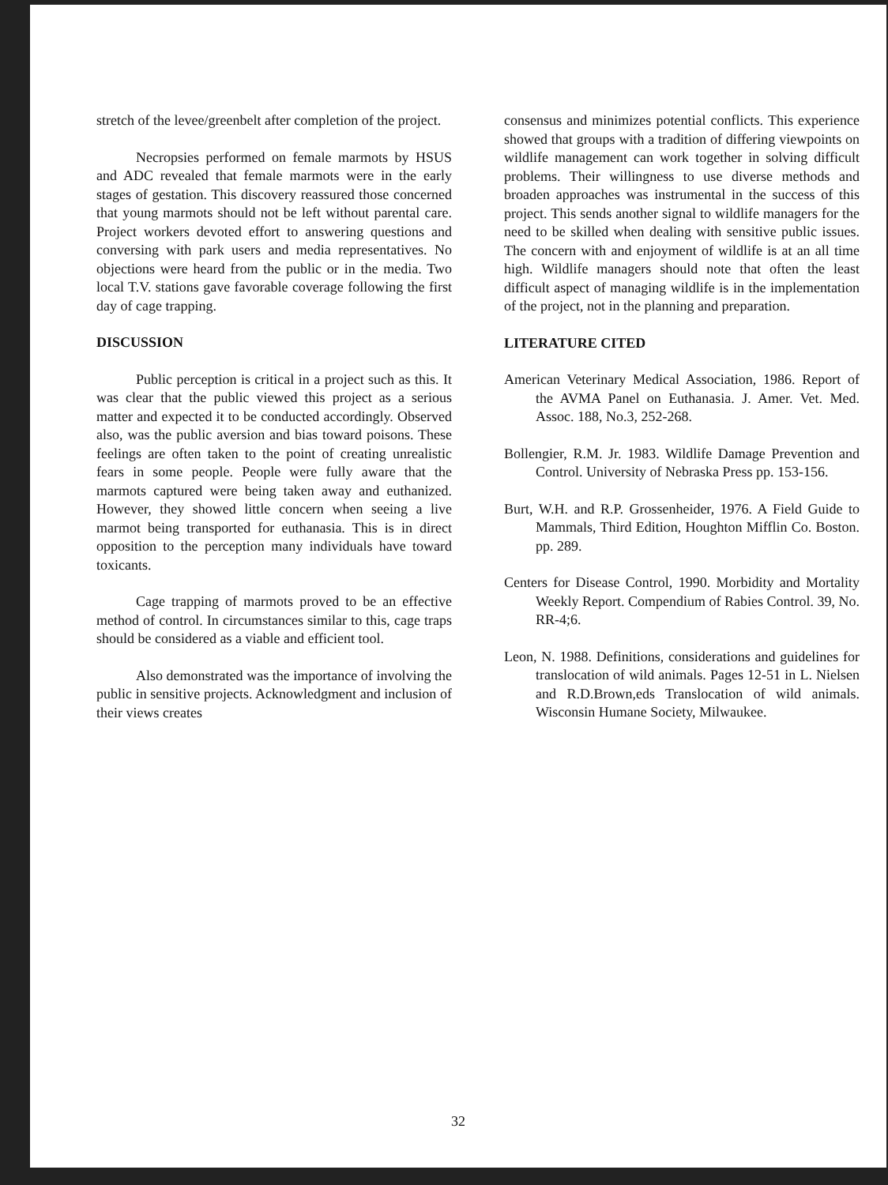stretch of the levee/greenbelt after completion of the project.
Necropsies performed on female marmots by HSUS and ADC revealed that female marmots were in the early stages of gestation. This discovery reassured those concerned that young marmots should not be left without parental care. Project workers devoted effort to answering questions and conversing with park users and media representatives. No objections were heard from the public or in the media. Two local T.V. stations gave favorable coverage following the first day of cage trapping.
DISCUSSION
Public perception is critical in a project such as this. It was clear that the public viewed this project as a serious matter and expected it to be conducted accordingly. Observed also, was the public aversion and bias toward poisons. These feelings are often taken to the point of creating unrealistic fears in some people. People were fully aware that the marmots captured were being taken away and euthanized. However, they showed little concern when seeing a live marmot being transported for euthanasia. This is in direct opposition to the perception many individuals have toward toxicants.
Cage trapping of marmots proved to be an effective method of control. In circumstances similar to this, cage traps should be considered as a viable and efficient tool.
Also demonstrated was the importance of involving the public in sensitive projects. Acknowledgment and inclusion of their views creates
consensus and minimizes potential conflicts. This experience showed that groups with a tradition of differing viewpoints on wildlife management can work together in solving difficult problems. Their willingness to use diverse methods and broaden approaches was instrumental in the success of this project. This sends another signal to wildlife managers for the need to be skilled when dealing with sensitive public issues. The concern with and enjoyment of wildlife is at an all time high. Wildlife managers should note that often the least difficult aspect of managing wildlife is in the implementation of the project, not in the planning and preparation.
LITERATURE CITED
American Veterinary Medical Association, 1986. Report of the AVMA Panel on Euthanasia. J. Amer. Vet. Med. Assoc. 188, No.3, 252-268.
Bollengier, R.M. Jr. 1983. Wildlife Damage Prevention and Control. University of Nebraska Press pp. 153-156.
Burt, W.H. and R.P. Grossenheider, 1976. A Field Guide to Mammals, Third Edition, Houghton Mifflin Co. Boston. pp. 289.
Centers for Disease Control, 1990. Morbidity and Mortality Weekly Report. Compendium of Rabies Control. 39, No. RR-4;6.
Leon, N. 1988. Definitions, considerations and guidelines for translocation of wild animals. Pages 12-51 in L. Nielsen and R.D.Brown,eds Translocation of wild animals. Wisconsin Humane Society, Milwaukee.
32